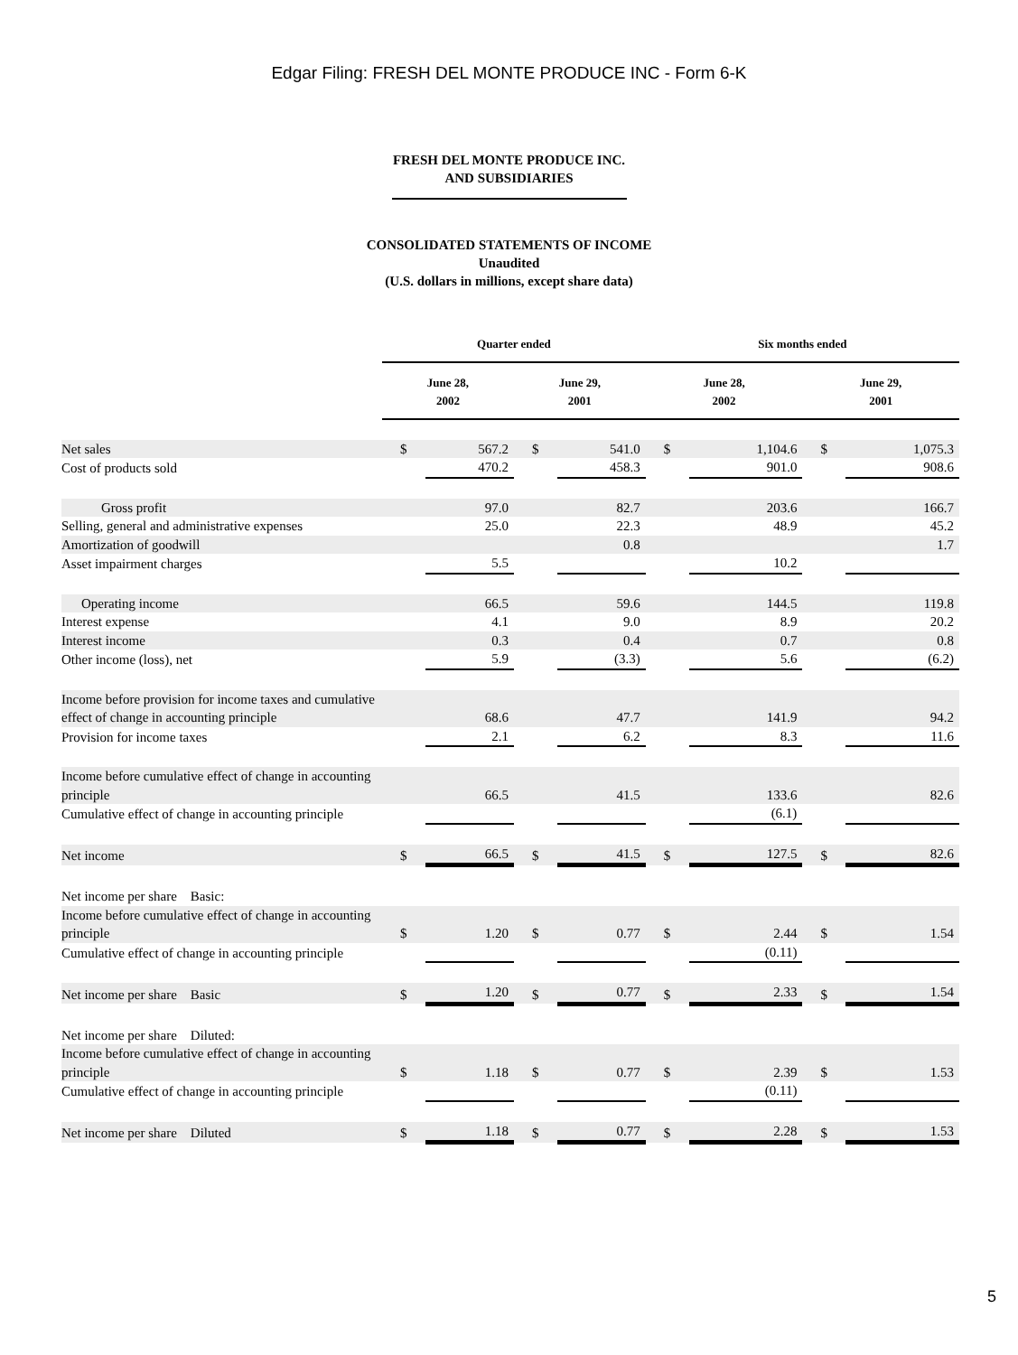Edgar Filing: FRESH DEL MONTE PRODUCE INC - Form 6-K
FRESH DEL MONTE PRODUCE INC.
AND SUBSIDIARIES
CONSOLIDATED STATEMENTS OF INCOME
Unaudited
(U.S. dollars in millions, except share data)
| | Quarter ended | | | | Six months ended | | | |
| --- | --- | --- | --- | --- | --- | --- | --- | --- |
| | June 28, 2002 | | June 29, 2001 | | June 28, 2002 | | June 29, 2001 | |
| Net sales | $ | 567.2 | $ | 541.0 | $ | 1,104.6 | $ | 1,075.3 |
| Cost of products sold | | 470.2 | | 458.3 | | 901.0 | | 908.6 |
| Gross profit | | 97.0 | | 82.7 | | 203.6 | | 166.7 |
| Selling, general and administrative expenses | | 25.0 | | 22.3 | | 48.9 | | 45.2 |
| Amortization of goodwill | | | | 0.8 | | | | 1.7 |
| Asset impairment charges | | 5.5 | | | | 10.2 | | |
| Operating income | | 66.5 | | 59.6 | | 144.5 | | 119.8 |
| Interest expense | | 4.1 | | 9.0 | | 8.9 | | 20.2 |
| Interest income | | 0.3 | | 0.4 | | 0.7 | | 0.8 |
| Other income (loss), net | | 5.9 | | (3.3) | | 5.6 | | (6.2) |
| Income before provision for income taxes and cumulative effect of change in accounting principle | | 68.6 | | 47.7 | | 141.9 | | 94.2 |
| Provision for income taxes | | 2.1 | | 6.2 | | 8.3 | | 11.6 |
| Income before cumulative effect of change in accounting principle | | 66.5 | | 41.5 | | 133.6 | | 82.6 |
| Cumulative effect of change in accounting principle | | | | | | (6.1) | | |
| Net income | $ | 66.5 | $ | 41.5 | $ | 127.5 | $ | 82.6 |
| Net income per share Basic: | | | | | | | | |
| Income before cumulative effect of change in accounting principle | $ | 1.20 | $ | 0.77 | $ | 2.44 | $ | 1.54 |
| Cumulative effect of change in accounting principle | | | | | | (0.11) | | |
| Net income per share Basic | $ | 1.20 | $ | 0.77 | $ | 2.33 | $ | 1.54 |
| Net income per share Diluted: | | | | | | | | |
| Income before cumulative effect of change in accounting principle | $ | 1.18 | $ | 0.77 | $ | 2.39 | $ | 1.53 |
| Cumulative effect of change in accounting principle | | | | | | (0.11) | | |
| Net income per share Diluted | $ | 1.18 | $ | 0.77 | $ | 2.28 | $ | 1.53 |
5